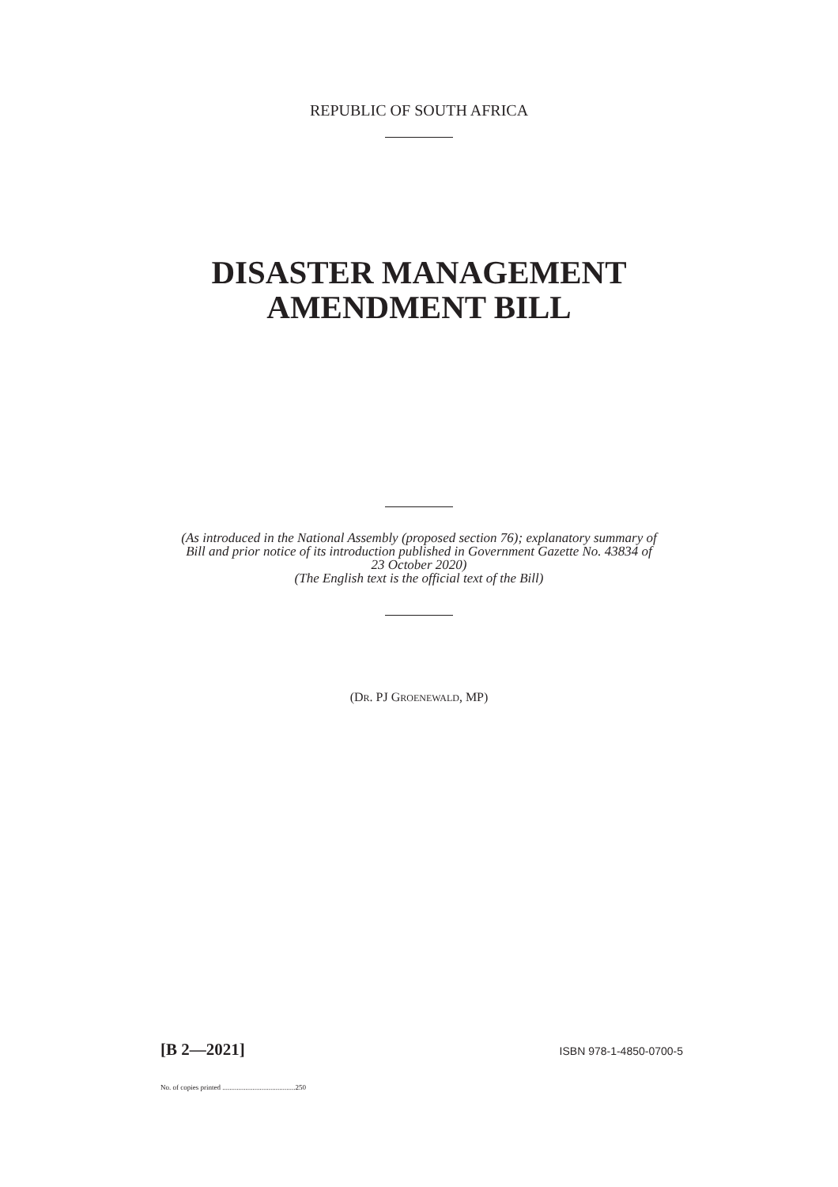REPUBLIC OF SOUTH AFRICA
DISASTER MANAGEMENT
AMENDMENT BILL
(As introduced in the National Assembly (proposed section 76); explanatory summary of
Bill and prior notice of its introduction published in Government Gazette No. 43834 of
23 October 2020)
(The English text is the official text of the Bill)
(DR. PJ GROENEWALD, MP)
[B 2—2021] ISBN 978-1-4850-0700-5
No. of copies printed .........................................250